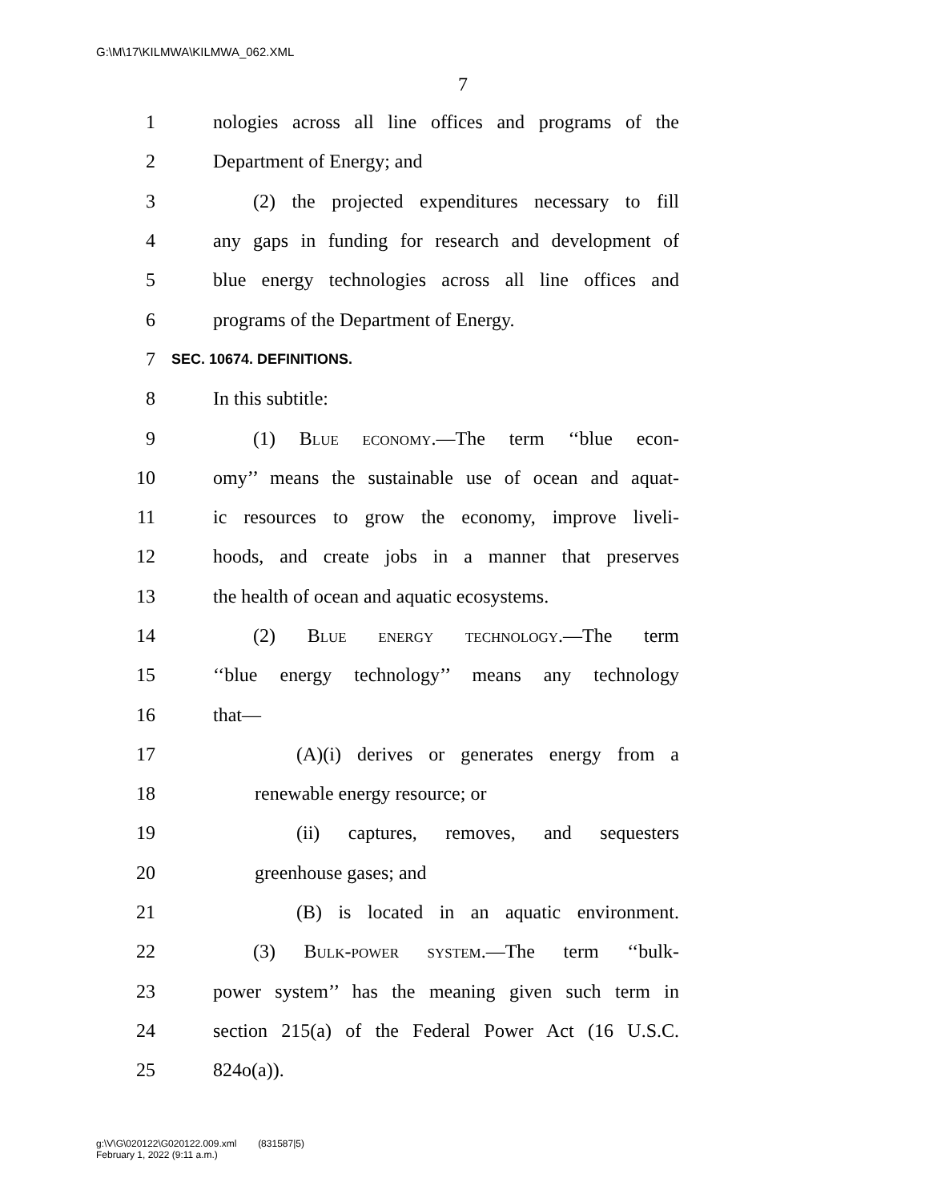G:\M\17\KILMWA\KILMWA_062.XML
7
1 nologies across all line offices and programs of the
2 Department of Energy; and
3 (2) the projected expenditures necessary to fill
4 any gaps in funding for research and development of
5 blue energy technologies across all line offices and
6 programs of the Department of Energy.
7 SEC. 10674. DEFINITIONS.
8 In this subtitle:
9 (1) Blue economy.—The term ‘‘blue econ-
10 omy’’ means the sustainable use of ocean and aquat-
11 ic resources to grow the economy, improve liveli-
12 hoods, and create jobs in a manner that preserves
13 the health of ocean and aquatic ecosystems.
14 (2) Blue energy technology.—The term
15 ‘‘blue energy technology’’ means any technology
16 that—
17 (A)(i) derives or generates energy from a
18 renewable energy resource; or
19 (ii) captures, removes, and sequesters
20 greenhouse gases; and
21 (B) is located in an aquatic environment.
22 (3) Bulk-power system.—The term ‘‘bulk-
23 power system’’ has the meaning given such term in
24 section 215(a) of the Federal Power Act (16 U.S.C.
25 824o(a)).
g:\V\G\020122\G020122.009.xml (831587|5)
February 1, 2022 (9:11 a.m.)